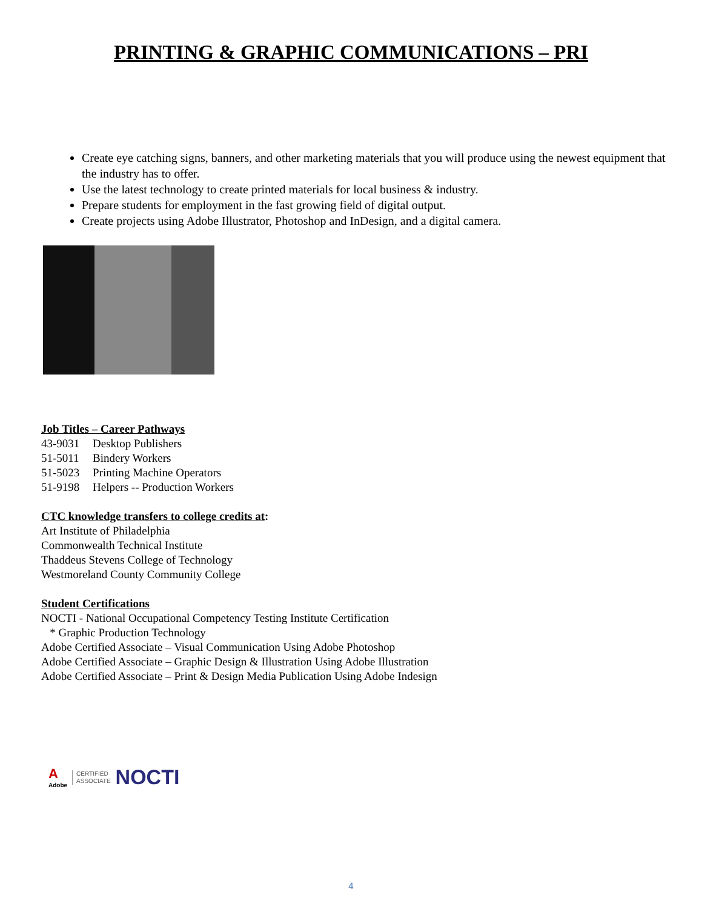PRINTING & GRAPHIC COMMUNICATIONS – PRI
Create eye catching signs, banners, and other marketing materials that you will produce using the newest equipment that the industry has to offer.
Use the latest technology to create printed materials for local business & industry.
Prepare students for employment in the fast growing field of digital output.
Create projects using Adobe Illustrator, Photoshop and InDesign, and a digital camera.
Job Titles – Career Pathways
43-9031 Desktop Publishers
51-5011 Bindery Workers
51-5023 Printing Machine Operators
51-9198 Helpers -- Production Workers
CTC knowledge transfers to college credits at:
Art Institute of Philadelphia
Commonwealth Technical Institute
Thaddeus Stevens College of Technology
Westmoreland County Community College
Student Certifications
NOCTI - National Occupational Competency Testing Institute Certification
* Graphic Production Technology
Adobe Certified Associate – Visual Communication Using Adobe Photoshop
Adobe Certified Associate – Graphic Design & Illustration Using Adobe Illustration
Adobe Certified Associate – Print & Design Media Publication Using Adobe Indesign
A
Adobe
CERTIFIED
ASSOCIATE
NOCTI
4